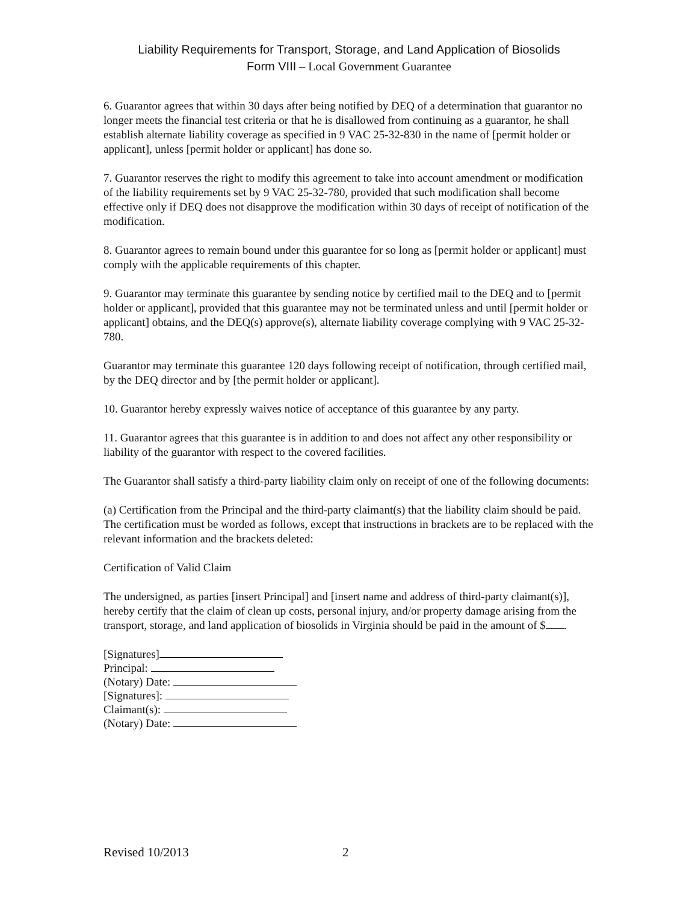Liability Requirements for Transport, Storage, and Land Application of Biosolids
Form VIII – Local Government Guarantee
6. Guarantor agrees that within 30 days after being notified by DEQ of a determination that guarantor no longer meets the financial test criteria or that he is disallowed from continuing as a guarantor, he shall establish alternate liability coverage as specified in 9 VAC 25-32-830 in the name of [permit holder or applicant], unless [permit holder or applicant] has done so.
7. Guarantor reserves the right to modify this agreement to take into account amendment or modification of the liability requirements set by 9 VAC 25-32-780, provided that such modification shall become effective only if DEQ does not disapprove the modification within 30 days of receipt of notification of the modification.
8. Guarantor agrees to remain bound under this guarantee for so long as [permit holder or applicant] must comply with the applicable requirements of this chapter.
9. Guarantor may terminate this guarantee by sending notice by certified mail to the DEQ and to [permit holder or applicant], provided that this guarantee may not be terminated unless and until [permit holder or applicant] obtains, and the DEQ(s) approve(s), alternate liability coverage complying with 9 VAC 25-32-780.
Guarantor may terminate this guarantee 120 days following receipt of notification, through certified mail, by the DEQ director and by [the permit holder or applicant].
10. Guarantor hereby expressly waives notice of acceptance of this guarantee by any party.
11. Guarantor agrees that this guarantee is in addition to and does not affect any other responsibility or liability of the guarantor with respect to the covered facilities.
The Guarantor shall satisfy a third-party liability claim only on receipt of one of the following documents:
(a) Certification from the Principal and the third-party claimant(s) that the liability claim should be paid. The certification must be worded as follows, except that instructions in brackets are to be replaced with the relevant information and the brackets deleted:
Certification of Valid Claim
The undersigned, as parties [insert Principal] and [insert name and address of third-party claimant(s)], hereby certify that the claim of clean up costs, personal injury, and/or property damage arising from the transport, storage, and land application of biosolids in Virginia should be paid in the amount of $ .
[Signatures]
Principal:
(Notary) Date:
[Signatures]:
Claimant(s):
(Notary) Date:
Revised 10/2013 2